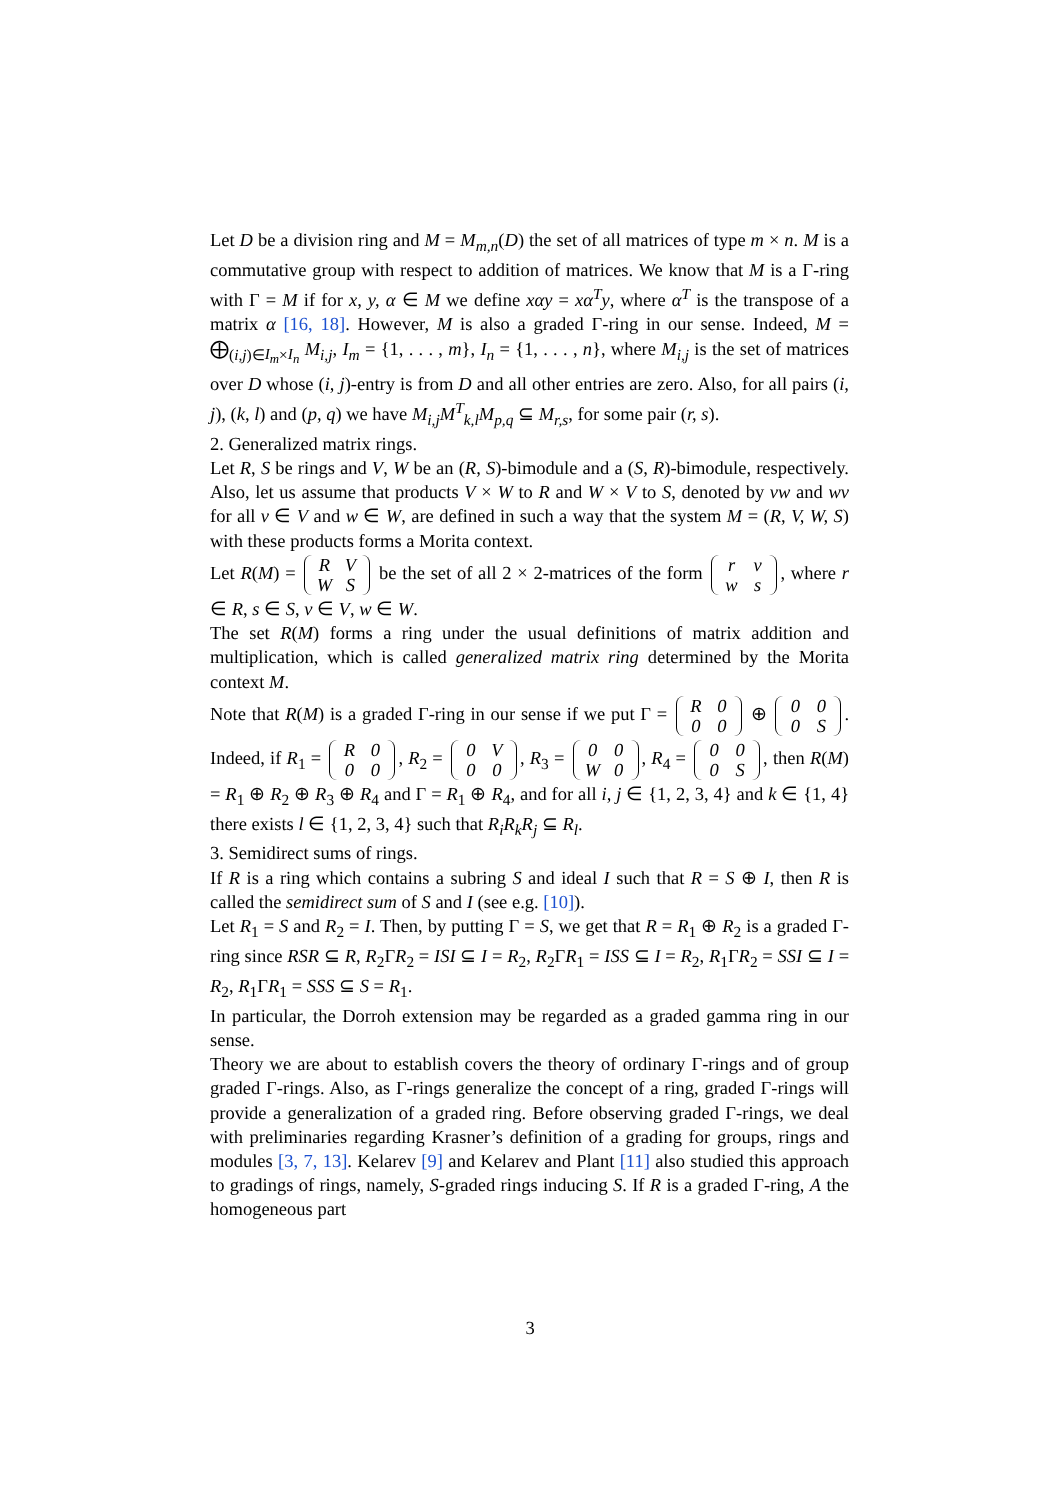Let D be a division ring and M = M<sub>m,n</sub>(D) the set of all matrices of type m × n. M is a commutative group with respect to addition of matrices. We know that M is a Γ-ring with Γ = M if for x, y, α ∈ M we define xαy = xα<sup>T</sup>y, where α<sup>T</sup> is the transpose of a matrix α [16, 18]. However, M is also a graded Γ-ring in our sense. Indeed, M = ⨁<sub>(i,j)∈I<sub>m</sub>×I<sub>n</sub></sub> M<sub>i,j</sub>, I<sub>m</sub> = {1, . . . , m}, I<sub>n</sub> = {1, . . . , n}, where M<sub>i,j</sub> is the set of matrices over D whose (i, j)-entry is from D and all other entries are zero. Also, for all pairs (i, j), (k, l) and (p, q) we have M<sub>i,j</sub>M<sup>T</sup><sub>k,l</sub>M<sub>p,q</sub> ⊆ M<sub>r,s</sub>, for some pair (r, s).
2. Generalized matrix rings.
Let R, S be rings and V, W be an (R, S)-bimodule and a (S, R)-bimodule, respectively. Also, let us assume that products V × W to R and W × V to S, denoted by vw and wv for all v ∈ V and w ∈ W, are defined in such a way that the system M = (R, V, W, S) with these products forms a Morita context.
Let R(M) = R V
W S be the set of all 2 × 2-matrices of the form r v
w s, where r ∈ R, s ∈ S, v ∈ V, w ∈ W.
The set R(M) forms a ring under the usual definitions of matrix addition and multiplication, which is called generalized matrix ring determined by the Morita context M.
Note that R(M) is a graded Γ-ring in our sense if we put Γ = R 0
0 0 ⊕ 0 0
0 S. Indeed, if R<sub>1</sub> = R 0
0 0, R<sub>2</sub> = 0 V
0 0, R<sub>3</sub> = 0 0
W 0, R<sub>4</sub> = 0 0
0 S, then R(M) = R<sub>1</sub> ⊕ R<sub>2</sub> ⊕ R<sub>3</sub> ⊕ R<sub>4</sub> and Γ = R<sub>1</sub> ⊕ R<sub>4</sub>, and for all i, j ∈ {1, 2, 3, 4} and k ∈ {1, 4} there exists l ∈ {1, 2, 3, 4} such that R<sub>i</sub>R<sub>k</sub>R<sub>j</sub> ⊆ R<sub>l</sub>.
3. Semidirect sums of rings.
If R is a ring which contains a subring S and ideal I such that R = S ⊕ I, then R is called the semidirect sum of S and I (see e.g. [10]).
Let R<sub>1</sub> = S and R<sub>2</sub> = I. Then, by putting Γ = S, we get that R = R<sub>1</sub> ⊕ R<sub>2</sub> is a graded Γ-ring since RSR ⊆ R, R<sub>2</sub>ΓR<sub>2</sub> = ISI ⊆ I = R<sub>2</sub>, R<sub>2</sub>ΓR<sub>1</sub> = ISS ⊆ I = R<sub>2</sub>, R<sub>1</sub>ΓR<sub>2</sub> = SSI ⊆ I = R<sub>2</sub>, R<sub>1</sub>ΓR<sub>1</sub> = SSS ⊆ S = R<sub>1</sub>.
In particular, the Dorroh extension may be regarded as a graded gamma ring in our sense.
Theory we are about to establish covers the theory of ordinary Γ-rings and of group graded Γ-rings. Also, as Γ-rings generalize the concept of a ring, graded Γ-rings will provide a generalization of a graded ring. Before observing graded Γ-rings, we deal with preliminaries regarding Krasner’s definition of a grading for groups, rings and modules [3, 7, 13]. Kelarev [9] and Kelarev and Plant [11] also studied this approach to gradings of rings, namely, S-graded rings inducing S. If R is a graded Γ-ring, A the homogeneous part
3